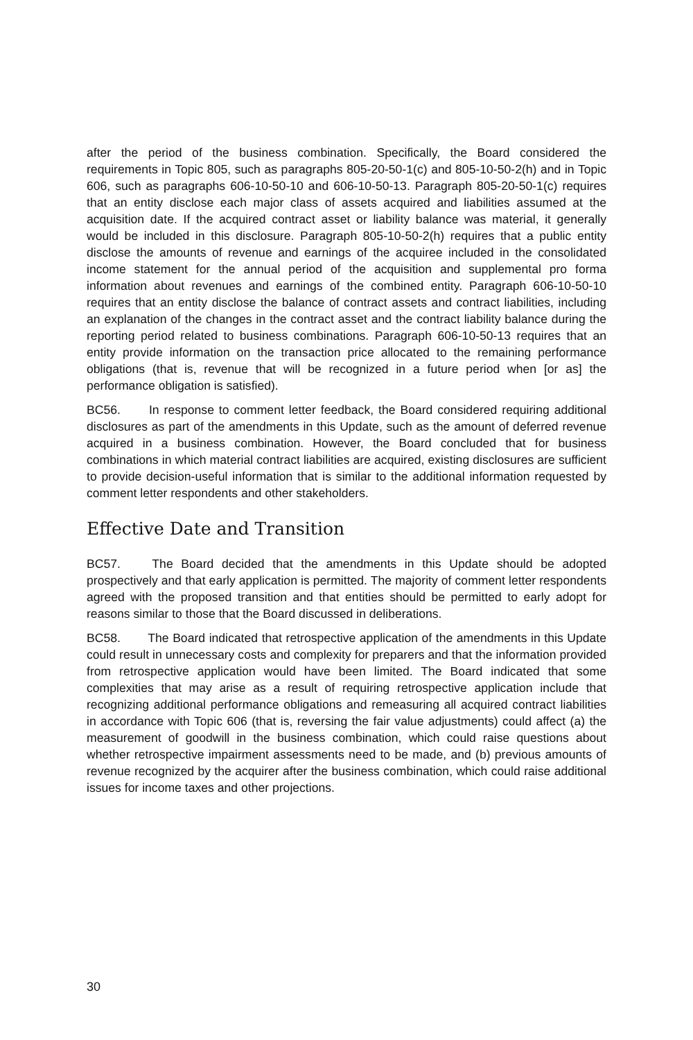after the period of the business combination. Specifically, the Board considered the requirements in Topic 805, such as paragraphs 805-20-50-1(c) and 805-10-50-2(h) and in Topic 606, such as paragraphs 606-10-50-10 and 606-10-50-13. Paragraph 805-20-50-1(c) requires that an entity disclose each major class of assets acquired and liabilities assumed at the acquisition date. If the acquired contract asset or liability balance was material, it generally would be included in this disclosure. Paragraph 805-10-50-2(h) requires that a public entity disclose the amounts of revenue and earnings of the acquiree included in the consolidated income statement for the annual period of the acquisition and supplemental pro forma information about revenues and earnings of the combined entity. Paragraph 606-10-50-10 requires that an entity disclose the balance of contract assets and contract liabilities, including an explanation of the changes in the contract asset and the contract liability balance during the reporting period related to business combinations. Paragraph 606-10-50-13 requires that an entity provide information on the transaction price allocated to the remaining performance obligations (that is, revenue that will be recognized in a future period when [or as] the performance obligation is satisfied).
BC56. In response to comment letter feedback, the Board considered requiring additional disclosures as part of the amendments in this Update, such as the amount of deferred revenue acquired in a business combination. However, the Board concluded that for business combinations in which material contract liabilities are acquired, existing disclosures are sufficient to provide decision-useful information that is similar to the additional information requested by comment letter respondents and other stakeholders.
Effective Date and Transition
BC57. The Board decided that the amendments in this Update should be adopted prospectively and that early application is permitted. The majority of comment letter respondents agreed with the proposed transition and that entities should be permitted to early adopt for reasons similar to those that the Board discussed in deliberations.
BC58. The Board indicated that retrospective application of the amendments in this Update could result in unnecessary costs and complexity for preparers and that the information provided from retrospective application would have been limited. The Board indicated that some complexities that may arise as a result of requiring retrospective application include that recognizing additional performance obligations and remeasuring all acquired contract liabilities in accordance with Topic 606 (that is, reversing the fair value adjustments) could affect (a) the measurement of goodwill in the business combination, which could raise questions about whether retrospective impairment assessments need to be made, and (b) previous amounts of revenue recognized by the acquirer after the business combination, which could raise additional issues for income taxes and other projections.
30